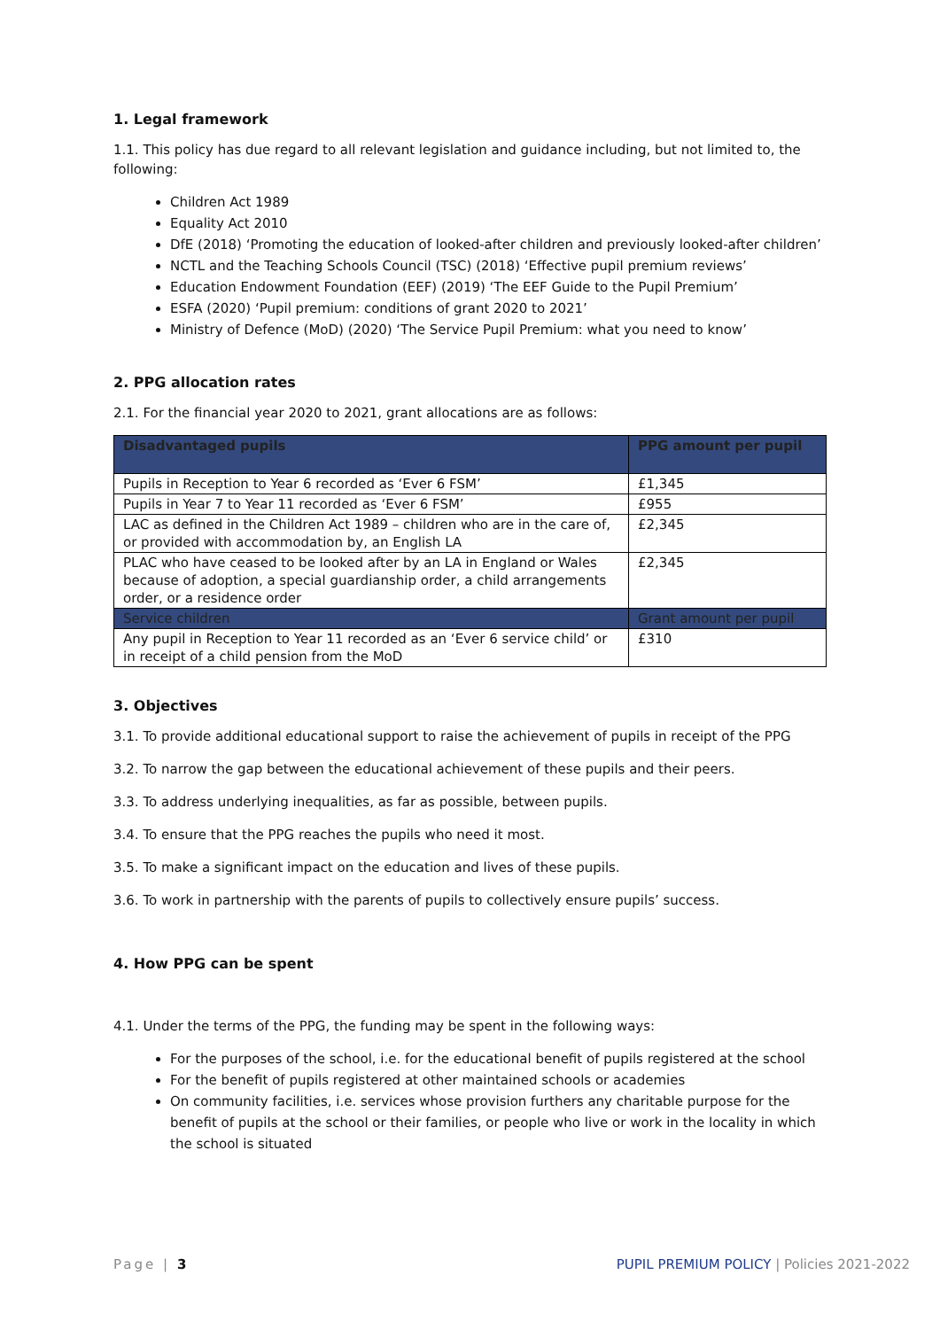1. Legal framework
1.1. This policy has due regard to all relevant legislation and guidance including, but not limited to, the following:
Children Act 1989
Equality Act 2010
DfE (2018) ‘Promoting the education of looked-after children and previously looked-after children’
NCTL and the Teaching Schools Council (TSC) (2018) ‘Effective pupil premium reviews’
Education Endowment Foundation (EEF) (2019) ‘The EEF Guide to the Pupil Premium’
ESFA (2020) ‘Pupil premium: conditions of grant 2020 to 2021’
Ministry of Defence (MoD) (2020) ‘The Service Pupil Premium: what you need to know’
2. PPG allocation rates
2.1. For the financial year 2020 to 2021, grant allocations are as follows:
| Disadvantaged pupils | PPG amount per pupil |
| --- | --- |
| Pupils in Reception to Year 6 recorded as ‘Ever 6 FSM’ | £1,345 |
| Pupils in Year 7 to Year 11 recorded as ‘Ever 6 FSM’ | £955 |
| LAC as defined in the Children Act 1989 – children who are in the care of, or provided with accommodation by, an English LA | £2,345 |
| PLAC who have ceased to be looked after by an LA in England or Wales because of adoption, a special guardianship order, a child arrangements order, or a residence order | £2,345 |
| Service children | Grant amount per pupil |
| Any pupil in Reception to Year 11 recorded as an ‘Ever 6 service child’ or in receipt of a child pension from the MoD | £310 |
3. Objectives
3.1. To provide additional educational support to raise the achievement of pupils in receipt of the PPG
3.2. To narrow the gap between the educational achievement of these pupils and their peers.
3.3. To address underlying inequalities, as far as possible, between pupils.
3.4. To ensure that the PPG reaches the pupils who need it most.
3.5. To make a significant impact on the education and lives of these pupils.
3.6. To work in partnership with the parents of pupils to collectively ensure pupils’ success.
4. How PPG can be spent
4.1. Under the terms of the PPG, the funding may be spent in the following ways:
For the purposes of the school, i.e. for the educational benefit of pupils registered at the school
For the benefit of pupils registered at other maintained schools or academies
On community facilities, i.e. services whose provision furthers any charitable purpose for the benefit of pupils at the school or their families, or people who live or work in the locality in which the school is situated
Page | 3 PUPIL PREMIUM POLICY | Policies 2021-2022